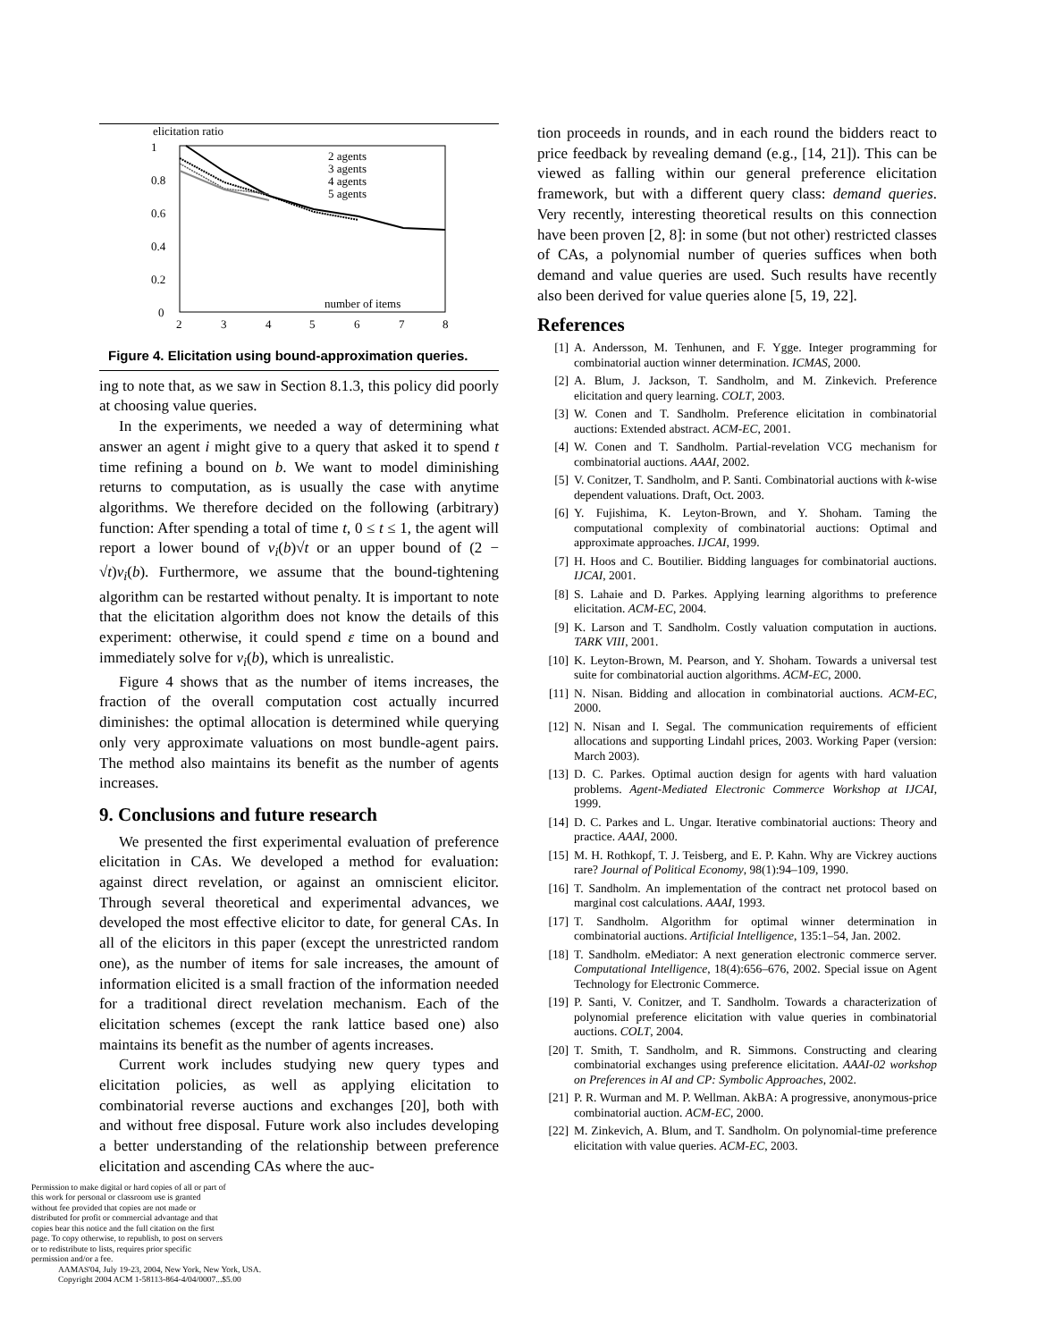elicitation ratio
1
0.8
0.6
0.4
0.2
0
2
3
4
5
6
7
8
number of items
2 agents
3 agents
4 agents
5 agents
Figure 4. Elicitation using bound-approximation queries.
ing to note that, as we saw in Section 8.1.3, this policy did poorly at choosing value queries.
In the experiments, we needed a way of determining what answer an agent i might give to a query that asked it to spend t time refining a bound on b. We want to model diminishing returns to computation, as is usually the case with anytime algorithms. We therefore decided on the following (arbitrary) function: After spending a total of time t, 0 ≤ t ≤ 1, the agent will report a lower bound of v<sub>i</sub>(b)√t or an upper bound of (2 − √t)v<sub>i</sub>(b). Furthermore, we assume that the bound-tightening algorithm can be restarted without penalty. It is important to note that the elicitation algorithm does not know the details of this experiment: otherwise, it could spend ε time on a bound and immediately solve for v<sub>i</sub>(b), which is unrealistic.
Figure 4 shows that as the number of items increases, the fraction of the overall computation cost actually incurred diminishes: the optimal allocation is determined while querying only very approximate valuations on most bundle-agent pairs. The method also maintains its benefit as the number of agents increases.
9. Conclusions and future research
We presented the first experimental evaluation of preference elicitation in CAs. We developed a method for evaluation: against direct revelation, or against an omniscient elicitor. Through several theoretical and experimental advances, we developed the most effective elicitor to date, for general CAs. In all of the elicitors in this paper (except the unrestricted random one), as the number of items for sale increases, the amount of information elicited is a small fraction of the information needed for a traditional direct revelation mechanism. Each of the elicitation schemes (except the rank lattice based one) also maintains its benefit as the number of agents increases.
Current work includes studying new query types and elicitation policies, as well as applying elicitation to combinatorial reverse auctions and exchanges [20], both with and without free disposal. Future work also includes developing a better understanding of the relationship between preference elicitation and ascending CAs where the auc-
Permission to make digital or hard copies of all or part of this work for personal or classroom use is granted without fee provided that copies are not made or distributed for profit or commercial advantage and that copies bear this notice and the full citation on the first page. To copy otherwise, to republish, to post on servers or to redistribute to lists, requires prior specific permission and/or a fee.
AAMAS'04, July 19-23, 2004, New York, New York, USA.
Copyright 2004 ACM 1-58113-864-4/04/0007...$5.00
tion proceeds in rounds, and in each round the bidders react to price feedback by revealing demand (e.g., [14, 21]). This can be viewed as falling within our general preference elicitation framework, but with a different query class: demand queries. Very recently, interesting theoretical results on this connection have been proven [2, 8]: in some (but not other) restricted classes of CAs, a polynomial number of queries suffices when both demand and value queries are used. Such results have recently also been derived for value queries alone [5, 19, 22].
References
[1] A. Andersson, M. Tenhunen, and F. Ygge. Integer programming for combinatorial auction winner determination. ICMAS, 2000.
[2] A. Blum, J. Jackson, T. Sandholm, and M. Zinkevich. Preference elicitation and query learning. COLT, 2003.
[3] W. Conen and T. Sandholm. Preference elicitation in combinatorial auctions: Extended abstract. ACM-EC, 2001.
[4] W. Conen and T. Sandholm. Partial-revelation VCG mechanism for combinatorial auctions. AAAI, 2002.
[5] V. Conitzer, T. Sandholm, and P. Santi. Combinatorial auctions with k-wise dependent valuations. Draft, Oct. 2003.
[6] Y. Fujishima, K. Leyton-Brown, and Y. Shoham. Taming the computational complexity of combinatorial auctions: Optimal and approximate approaches. IJCAI, 1999.
[7] H. Hoos and C. Boutilier. Bidding languages for combinatorial auctions. IJCAI, 2001.
[8] S. Lahaie and D. Parkes. Applying learning algorithms to preference elicitation. ACM-EC, 2004.
[9] K. Larson and T. Sandholm. Costly valuation computation in auctions. TARK VIII, 2001.
[10] K. Leyton-Brown, M. Pearson, and Y. Shoham. Towards a universal test suite for combinatorial auction algorithms. ACM-EC, 2000.
[11] N. Nisan. Bidding and allocation in combinatorial auctions. ACM-EC, 2000.
[12] N. Nisan and I. Segal. The communication requirements of efficient allocations and supporting Lindahl prices, 2003. Working Paper (version: March 2003).
[13] D. C. Parkes. Optimal auction design for agents with hard valuation problems. Agent-Mediated Electronic Commerce Workshop at IJCAI, 1999.
[14] D. C. Parkes and L. Ungar. Iterative combinatorial auctions: Theory and practice. AAAI, 2000.
[15] M. H. Rothkopf, T. J. Teisberg, and E. P. Kahn. Why are Vickrey auctions rare? Journal of Political Economy, 98(1):94–109, 1990.
[16] T. Sandholm. An implementation of the contract net protocol based on marginal cost calculations. AAAI, 1993.
[17] T. Sandholm. Algorithm for optimal winner determination in combinatorial auctions. Artificial Intelligence, 135:1–54, Jan. 2002.
[18] T. Sandholm. eMediator: A next generation electronic commerce server. Computational Intelligence, 18(4):656–676, 2002. Special issue on Agent Technology for Electronic Commerce.
[19] P. Santi, V. Conitzer, and T. Sandholm. Towards a characterization of polynomial preference elicitation with value queries in combinatorial auctions. COLT, 2004.
[20] T. Smith, T. Sandholm, and R. Simmons. Constructing and clearing combinatorial exchanges using preference elicitation. AAAI-02 workshop on Preferences in AI and CP: Symbolic Approaches, 2002.
[21] P. R. Wurman and M. P. Wellman. AkBA: A progressive, anonymous-price combinatorial auction. ACM-EC, 2000.
[22] M. Zinkevich, A. Blum, and T. Sandholm. On polynomial-time preference elicitation with value queries. ACM-EC, 2003.